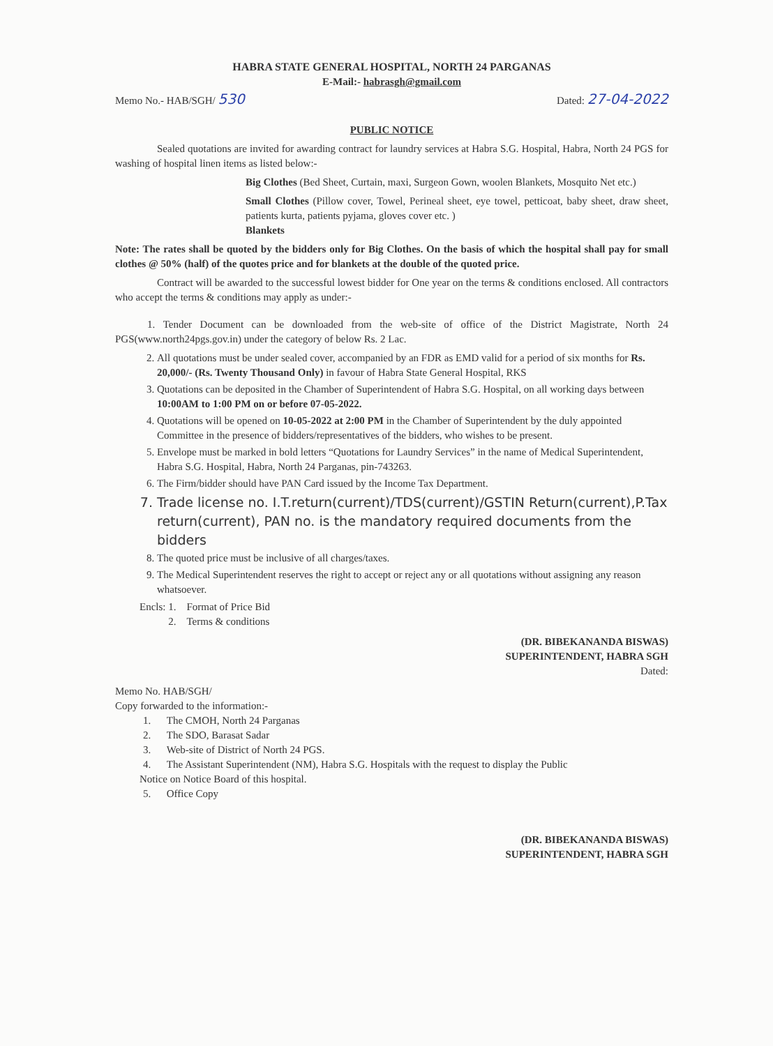HABRA STATE GENERAL HOSPITAL, NORTH 24 PARGANAS
E-Mail:- habrasgh@gmail.com
Memo No.- HAB/SGH/ 530 Dated: 27-04-2022
PUBLIC NOTICE
Sealed quotations are invited for awarding contract for laundry services at Habra S.G. Hospital, Habra, North 24 PGS for washing of hospital linen items as listed below:-
Big Clothes (Bed Sheet, Curtain, maxi, Surgeon Gown, woolen Blankets, Mosquito Net etc.)
Small Clothes (Pillow cover, Towel, Perineal sheet, eye towel, petticoat, baby sheet, draw sheet, patients kurta, patients pyjama, gloves cover etc. )
Blankets
Note: The rates shall be quoted by the bidders only for Big Clothes. On the basis of which the hospital shall pay for small clothes @ 50% (half) of the quotes price and for blankets at the double of the quoted price.
Contract will be awarded to the successful lowest bidder for One year on the terms & conditions enclosed. All contractors who accept the terms & conditions may apply as under:-
1. Tender Document can be downloaded from the web-site of office of the District Magistrate, North 24 PGS(www.north24pgs.gov.in) under the category of below Rs. 2 Lac.
2. All quotations must be under sealed cover, accompanied by an FDR as EMD valid for a period of six months for Rs. 20,000/- (Rs. Twenty Thousand Only) in favour of Habra State General Hospital, RKS
3. Quotations can be deposited in the Chamber of Superintendent of Habra S.G. Hospital, on all working days between 10:00AM to 1:00 PM on or before 07-05-2022.
4. Quotations will be opened on 10-05-2022 at 2:00 PM in the Chamber of Superintendent by the duly appointed Committee in the presence of bidders/representatives of the bidders, who wishes to be present.
5. Envelope must be marked in bold letters “Quotations for Laundry Services” in the name of Medical Superintendent, Habra S.G. Hospital, Habra, North 24 Parganas, pin-743263.
6. The Firm/bidder should have PAN Card issued by the Income Tax Department.
7. Trade license no. I.T.return(current)/TDS(current)/GSTIN Return(current),P.Tax return(current), PAN no. is the mandatory required documents from the bidders
8. The quoted price must be inclusive of all charges/taxes.
9. The Medical Superintendent reserves the right to accept or reject any or all quotations without assigning any reason whatsoever.
Encls: 1. Format of Price Bid
2. Terms & conditions
(DR. BIBEKANANDA BISWAS)
SUPERINTENDENT, HABRA SGH
Dated:
Memo No. HAB/SGH/
Copy forwarded to the information:-
1. The CMOH, North 24 Parganas
2. The SDO, Barasat Sadar
3. Web-site of District of North 24 PGS.
4. The Assistant Superintendent (NM), Habra S.G. Hospitals with the request to display the Public
Notice on Notice Board of this hospital.
5. Office Copy
(DR. BIBEKANANDA BISWAS)
SUPERINTENDENT, HABRA SGH